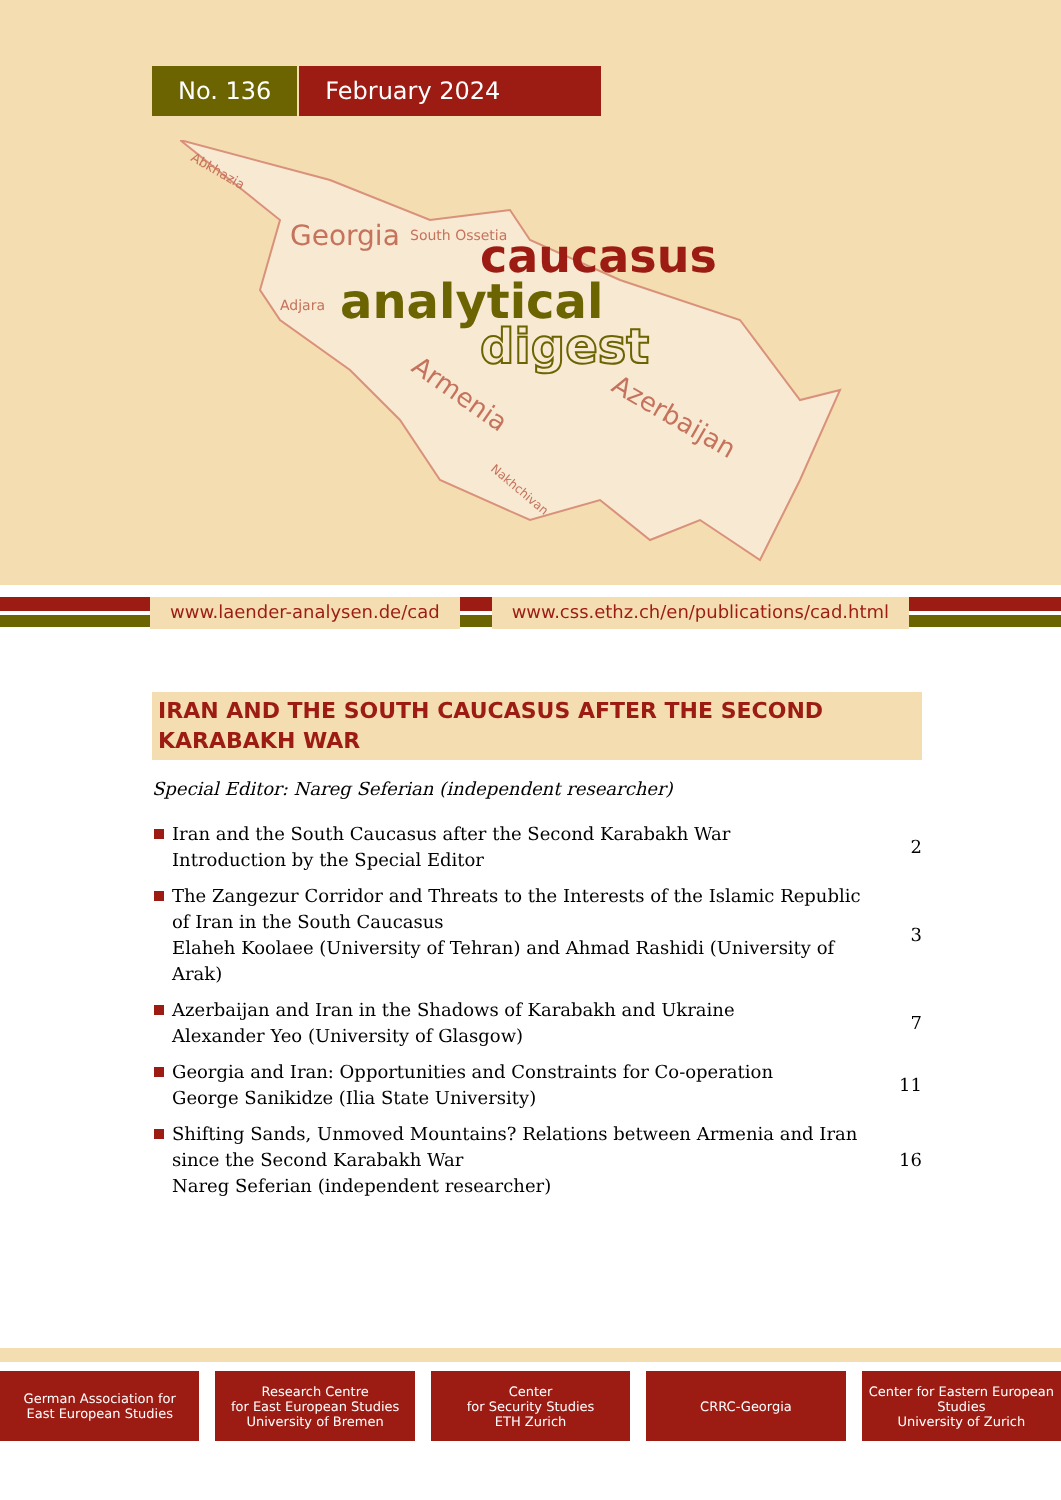No. 136 February 2024
Abkhazia
South Ossetia
Adjara
Georgia
Armenia
Nakhchivan
Azerbaijan
caucasus
analytical
digest
www.laender-analysen.de/cad www.css.ethz.ch/en/publications/cad.html
IRAN AND THE SOUTH CAUCASUS AFTER THE SECOND KARABAKH WAR
Special Editor: Nareg Seferian (independent researcher)
Iran and the South Caucasus after the Second Karabakh War
Introduction by the Special Editor
2
The Zangezur Corridor and Threats to the Interests of the Islamic Republic of Iran in the South Caucasus
Elaheh Koolaee (University of Tehran) and Ahmad Rashidi (University of Arak)
3
Azerbaijan and Iran in the Shadows of Karabakh and Ukraine
Alexander Yeo (University of Glasgow)
7
Georgia and Iran: Opportunities and Constraints for Co-operation
George Sanikidze (Ilia State University)
11
Shifting Sands, Unmoved Mountains? Relations between Armenia and Iran since the Second Karabakh War
Nareg Seferian (independent researcher)
16
German Association for
East European Studies
Research Centre
for East European Studies
University of Bremen
Center
for Security Studies
ETH Zurich
CRRC-Georgia Center for Eastern European Studies
University of Zurich